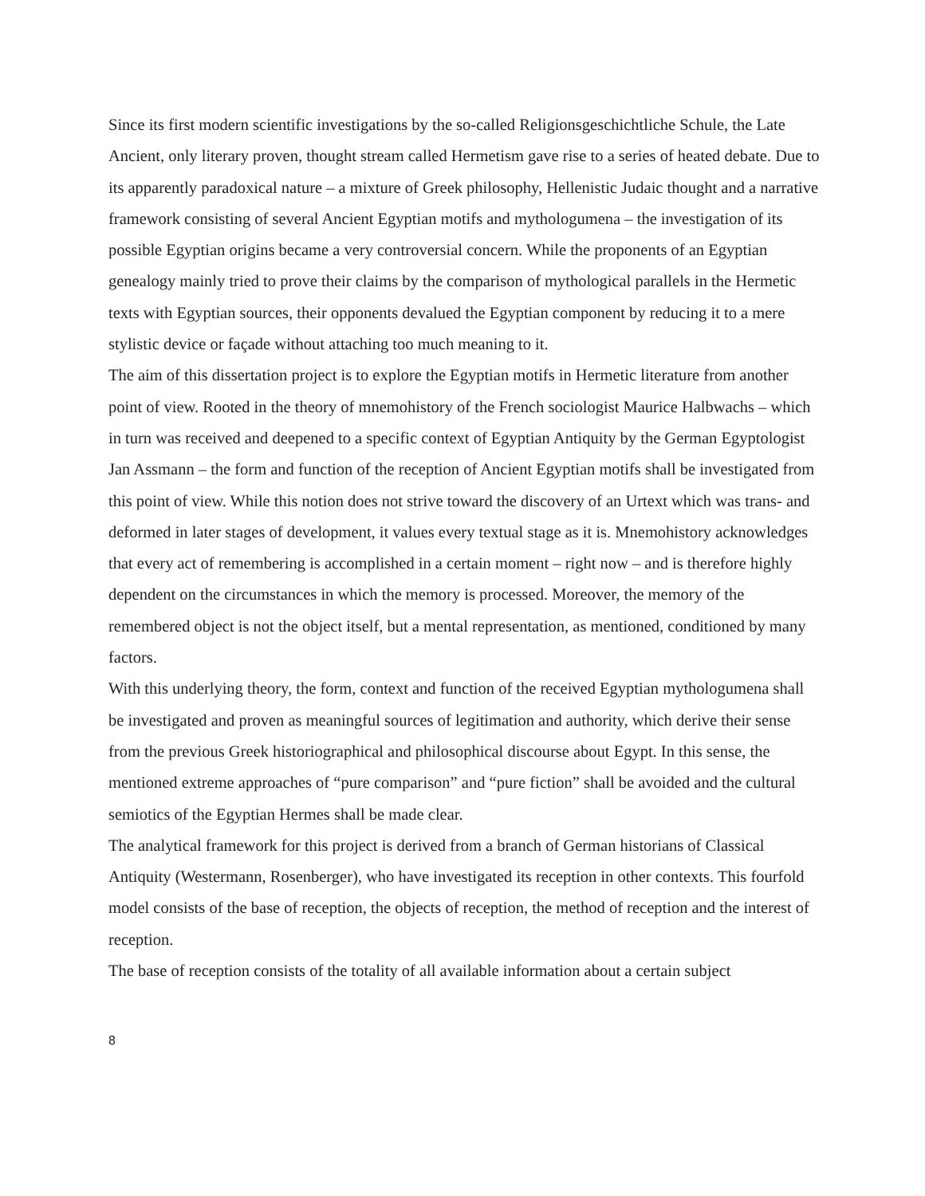Since its first modern scientific investigations by the so-called Religionsgeschichtliche Schule, the Late Ancient, only literary proven, thought stream called Hermetism gave rise to a series of heated debate. Due to its apparently paradoxical nature – a mixture of Greek philosophy, Hellenistic Judaic thought and a narrative framework consisting of several Ancient Egyptian motifs and mythologumena – the investigation of its possible Egyptian origins became a very controversial concern. While the proponents of an Egyptian genealogy mainly tried to prove their claims by the comparison of mythological parallels in the Hermetic texts with Egyptian sources, their opponents devalued the Egyptian component by reducing it to a mere stylistic device or façade without attaching too much meaning to it.
The aim of this dissertation project is to explore the Egyptian motifs in Hermetic literature from another point of view. Rooted in the theory of mnemohistory of the French sociologist Maurice Halbwachs – which in turn was received and deepened to a specific context of Egyptian Antiquity by the German Egyptologist Jan Assmann – the form and function of the reception of Ancient Egyptian motifs shall be investigated from this point of view. While this notion does not strive toward the discovery of an Urtext which was trans- and deformed in later stages of development, it values every textual stage as it is. Mnemohistory acknowledges that every act of remembering is accomplished in a certain moment – right now – and is therefore highly dependent on the circumstances in which the memory is processed. Moreover, the memory of the remembered object is not the object itself, but a mental representation, as mentioned, conditioned by many factors.
With this underlying theory, the form, context and function of the received Egyptian mythologumena shall be investigated and proven as meaningful sources of legitimation and authority, which derive their sense from the previous Greek historiographical and philosophical discourse about Egypt. In this sense, the mentioned extreme approaches of “pure comparison” and “pure fiction” shall be avoided and the cultural semiotics of the Egyptian Hermes shall be made clear.
The analytical framework for this project is derived from a branch of German historians of Classical Antiquity (Westermann, Rosenberger), who have investigated its reception in other contexts. This fourfold model consists of the base of reception, the objects of reception, the method of reception and the interest of reception.
The base of reception consists of the totality of all available information about a certain subject
8